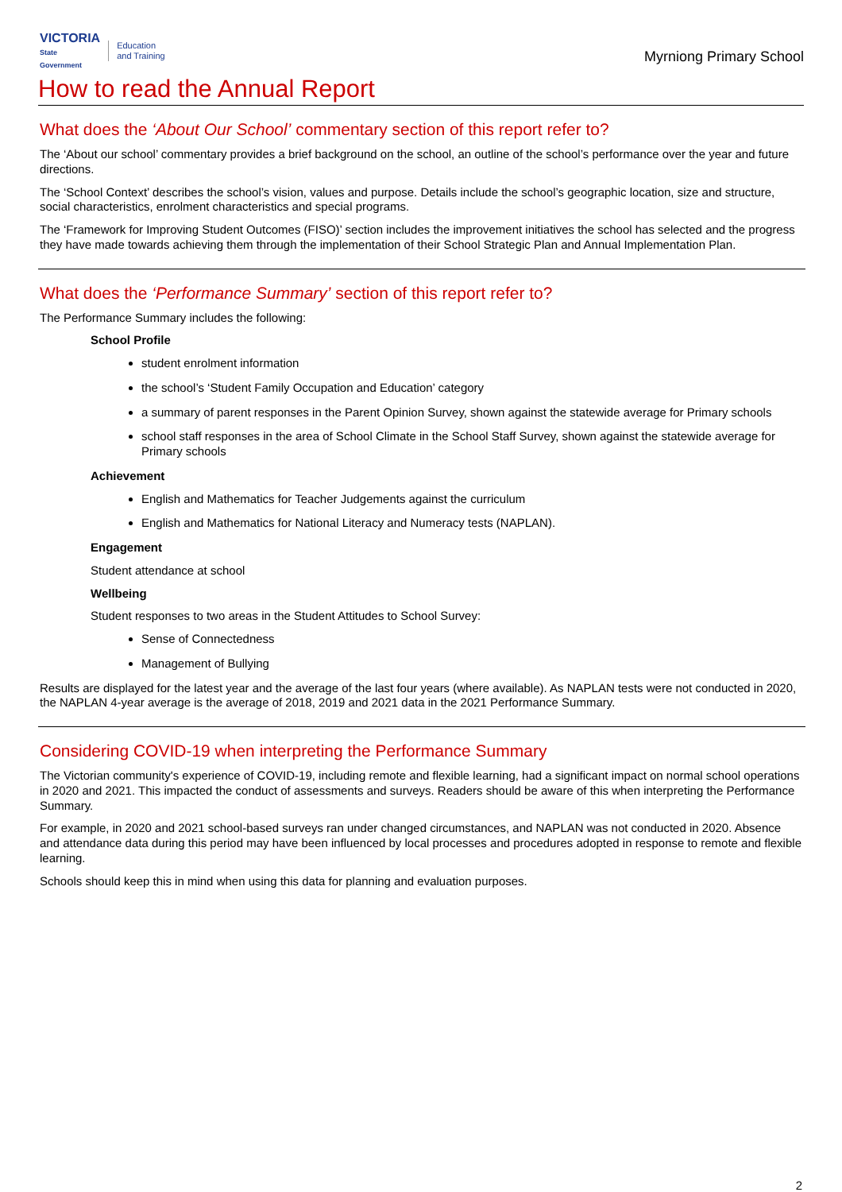VICTORIA
State
Government
Education
and Training
Myrniong Primary School
How to read the Annual Report
What does the ‘About Our School’ commentary section of this report refer to?
The ‘About our school’ commentary provides a brief background on the school, an outline of the school’s performance over the year and future directions.
The ‘School Context’ describes the school’s vision, values and purpose. Details include the school’s geographic location, size and structure, social characteristics, enrolment characteristics and special programs.
The ‘Framework for Improving Student Outcomes (FISO)’ section includes the improvement initiatives the school has selected and the progress they have made towards achieving them through the implementation of their School Strategic Plan and Annual Implementation Plan.
What does the ‘Performance Summary’ section of this report refer to?
The Performance Summary includes the following:
School Profile
student enrolment information
the school’s ‘Student Family Occupation and Education’ category
a summary of parent responses in the Parent Opinion Survey, shown against the statewide average for Primary schools
school staff responses in the area of School Climate in the School Staff Survey, shown against the statewide average for Primary schools
Achievement
English and Mathematics for Teacher Judgements against the curriculum
English and Mathematics for National Literacy and Numeracy tests (NAPLAN).
Engagement
Student attendance at school
Wellbeing
Student responses to two areas in the Student Attitudes to School Survey:
Sense of Connectedness
Management of Bullying
Results are displayed for the latest year and the average of the last four years (where available). As NAPLAN tests were not conducted in 2020, the NAPLAN 4-year average is the average of 2018, 2019 and 2021 data in the 2021 Performance Summary.
Considering COVID-19 when interpreting the Performance Summary
The Victorian community's experience of COVID-19, including remote and flexible learning, had a significant impact on normal school operations in 2020 and 2021. This impacted the conduct of assessments and surveys. Readers should be aware of this when interpreting the Performance Summary.
For example, in 2020 and 2021 school-based surveys ran under changed circumstances, and NAPLAN was not conducted in 2020. Absence and attendance data during this period may have been influenced by local processes and procedures adopted in response to remote and flexible learning.
Schools should keep this in mind when using this data for planning and evaluation purposes.
2